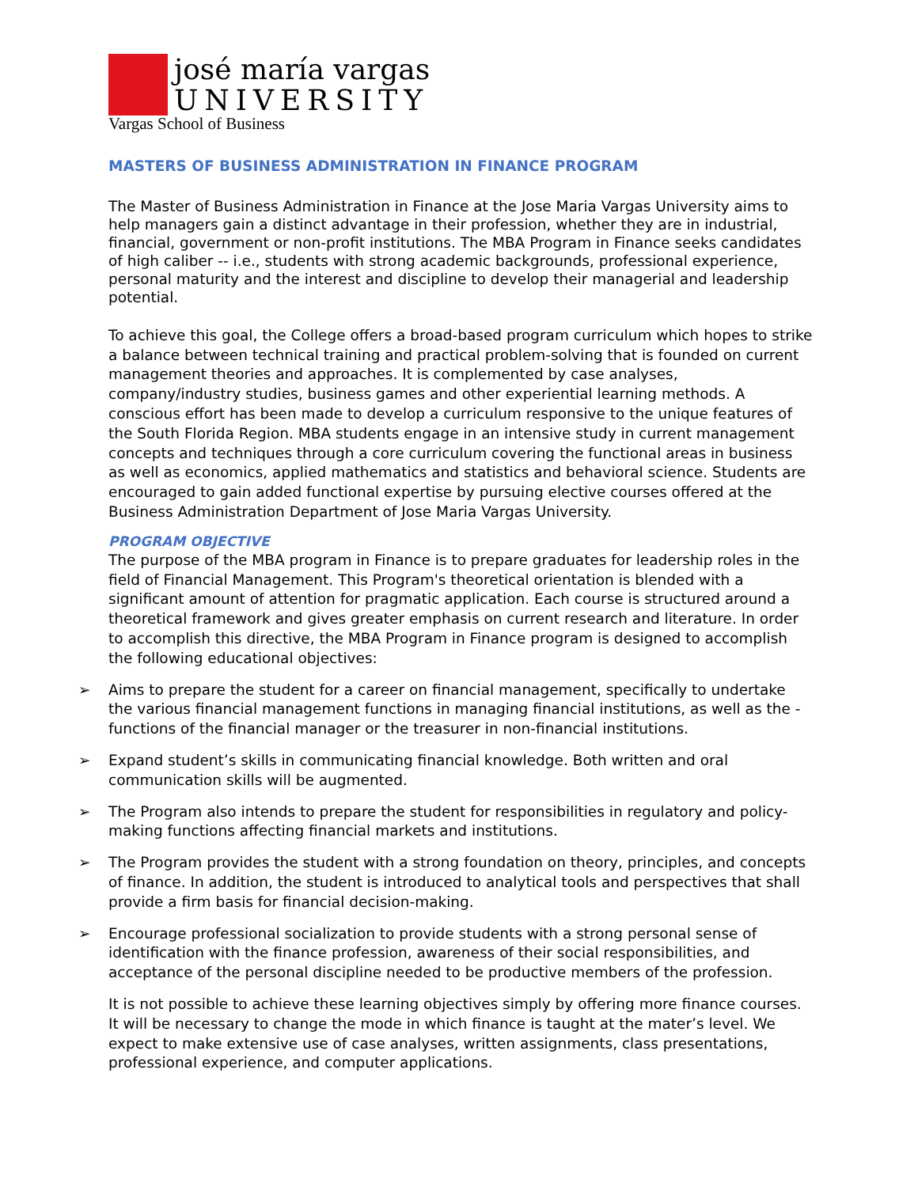josé maría vargas
UNIVERSITY
Vargas School of Business
MASTERS OF BUSINESS ADMINISTRATION IN FINANCE PROGRAM
The Master of Business Administration in Finance at the Jose Maria Vargas University aims to help managers gain a distinct advantage in their profession, whether they are in industrial, financial, government or non-profit institutions. The MBA Program in Finance seeks candidates of high caliber -- i.e., students with strong academic backgrounds, professional experience, personal maturity and the interest and discipline to develop their managerial and leadership potential.
To achieve this goal, the College offers a broad-based program curriculum which hopes to strike a balance between technical training and practical problem-solving that is founded on current management theories and approaches. It is complemented by case analyses, company/industry studies, business games and other experiential learning methods. A conscious effort has been made to develop a curriculum responsive to the unique features of the South Florida Region. MBA students engage in an intensive study in current management concepts and techniques through a core curriculum covering the functional areas in business as well as economics, applied mathematics and statistics and behavioral science. Students are encouraged to gain added functional expertise by pursuing elective courses offered at the Business Administration Department of Jose Maria Vargas University.
PROGRAM OBJECTIVE
The purpose of the MBA program in Finance is to prepare graduates for leadership roles in the field of Financial Management. This Program's theoretical orientation is blended with a significant amount of attention for pragmatic application. Each course is structured around a theoretical framework and gives greater emphasis on current research and literature. In order to accomplish this directive, the MBA Program in Finance program is designed to accomplish the following educational objectives:
➢ Aims to prepare the student for a career on financial management, specifically to undertake the various financial management functions in managing financial institutions, as well as the -functions of the financial manager or the treasurer in non-financial institutions.
➢ Expand student’s skills in communicating financial knowledge. Both written and oral communication skills will be augmented.
➢ The Program also intends to prepare the student for responsibilities in regulatory and policy-making functions affecting financial markets and institutions.
➢ The Program provides the student with a strong foundation on theory, principles, and concepts of finance. In addition, the student is introduced to analytical tools and perspectives that shall provide a firm basis for financial decision-making.
➢ Encourage professional socialization to provide students with a strong personal sense of identification with the finance profession, awareness of their social responsibilities, and acceptance of the personal discipline needed to be productive members of the profession.
It is not possible to achieve these learning objectives simply by offering more finance courses. It will be necessary to change the mode in which finance is taught at the mater’s level. We expect to make extensive use of case analyses, written assignments, class presentations, professional experience, and computer applications.